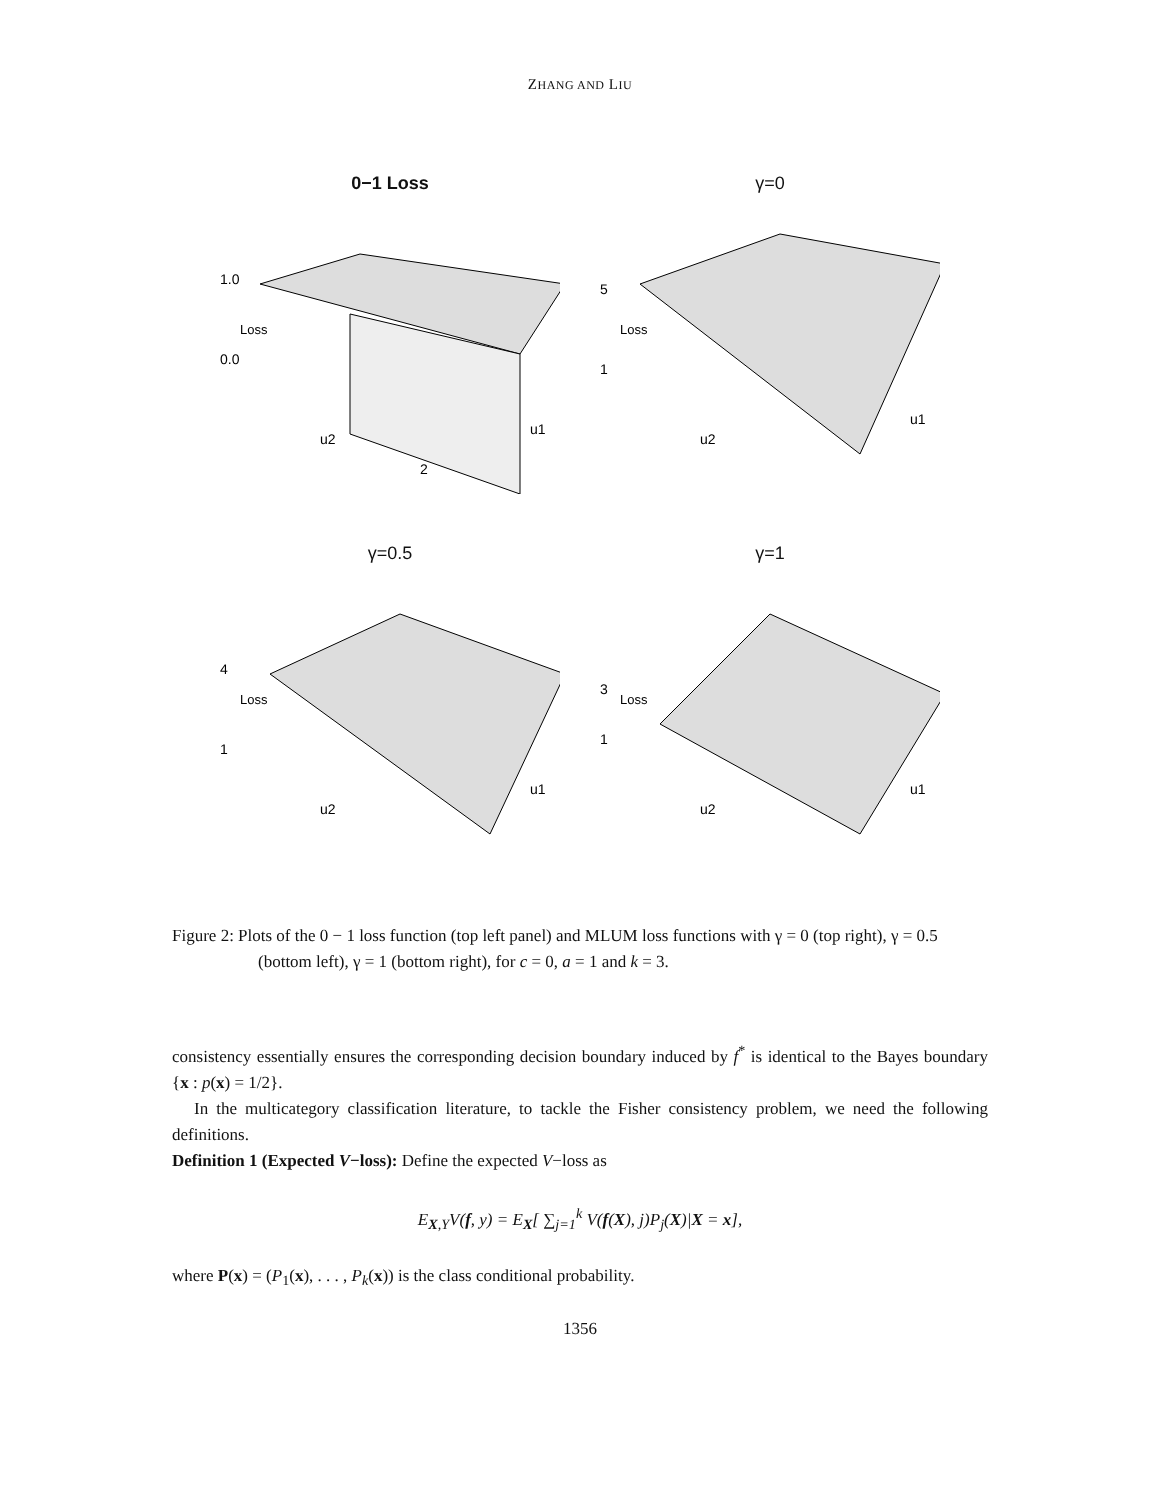ZHANG AND LIU
0−1 Loss
1.0
0.0
2
u1
u2
Loss
γ=0
5
1
u1
u2
Loss
γ=0.5
4
1
u1
u2
Loss
γ=1
3
1
u1
u2
Loss
Figure 2: Plots of the 0 − 1 loss function (top left panel) and MLUM loss functions with γ = 0 (top right), γ = 0.5 (bottom left), γ = 1 (bottom right), for c = 0, a = 1 and k = 3.
consistency essentially ensures the corresponding decision boundary induced by f<sup>*</sup> is identical to the Bayes boundary {x : p(x) = 1/2}.
In the multicategory classification literature, to tackle the Fisher consistency problem, we need the following definitions.
Definition 1 (Expected V−loss): Define the expected V−loss as
E<sub>X,Y</sub>V(f, y) = E<sub>X</sub>[ ∑<sub>j=1</sub><sup>k</sup> V(f(X), j)P<sub>j</sub>(X)|X = x],
where P(x) = (P<sub>1</sub>(x), . . . , P<sub>k</sub>(x)) is the class conditional probability.
1356